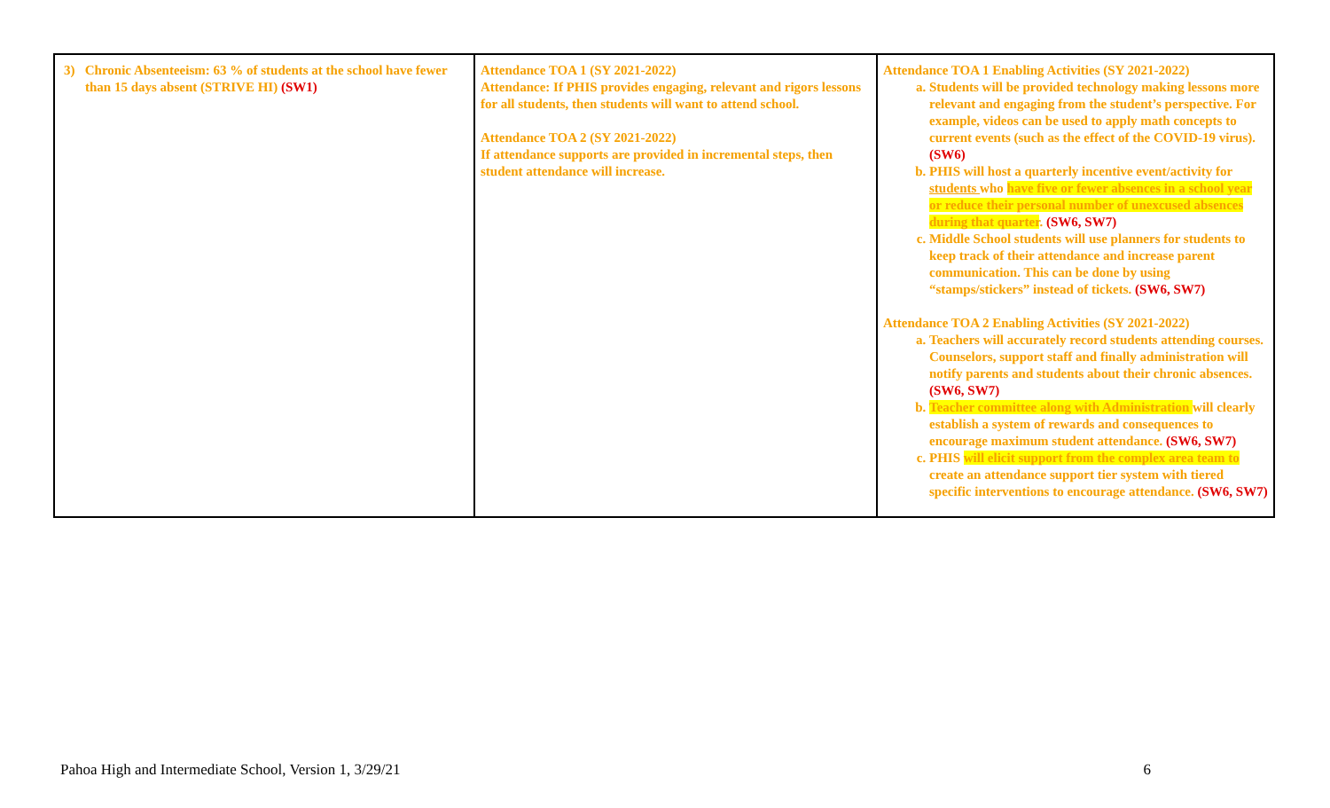| 3) Chronic Absenteeism: 63 % of students at the school have fewer than 15 days absent (STRIVE HI) (SW1) | Attendance TOA 1 (SY 2021-2022) Attendance: If PHIS provides engaging, relevant and rigors lessons for all students, then students will want to attend school. Attendance TOA 2 (SY 2021-2022) If attendance supports are provided in incremental steps, then student attendance will increase. | Attendance TOA 1 Enabling Activities (SY 2021-2022) a. Students will be provided technology making lessons more relevant and engaging from the student’s perspective. For example, videos can be used to apply math concepts to current events (such as the effect of the COVID-19 virus). (SW6) b. PHIS will host a quarterly incentive event/activity for students who have five or fewer absences in a school year or reduce their personal number of unexcused absences during that quarter . (SW6, SW7) c. Middle School students will use planners for students to keep track of their attendance and increase parent communication. This can be done by using “stamps/stickers” instead of tickets. (SW6, SW7) Attendance TOA 2 Enabling Activities (SY 2021-2022) a. Teachers will accurately record students attending courses. Counselors, support staff and finally administration will notify parents and students about their chronic absences. (SW6, SW7) b. Teacher committee along with Administration will clearly establish a system of rewards and consequences to encourage maximum student attendance. (SW6, SW7) c. PHIS will elicit support from the complex area team to create an attendance support tier system with tiered specific interventions to encourage attendance. (SW6, SW7) |
Pahoa High and Intermediate School, Version 1, 3/29/21 6